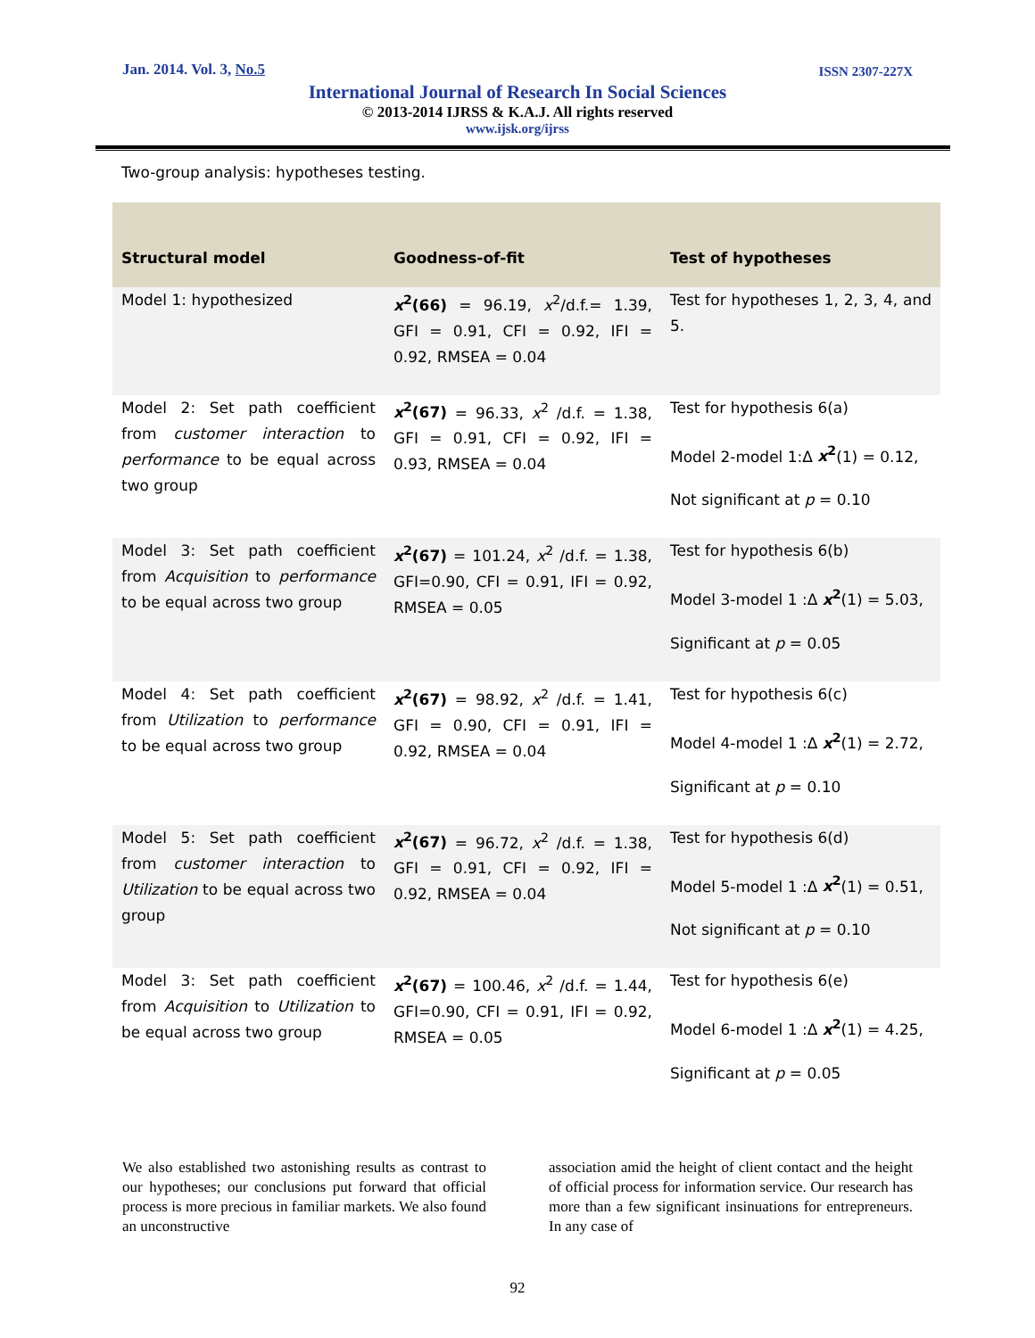Jan. 2014. Vol. 3, No.5 ISSN 2307-227X
International Journal of Research In Social Sciences
© 2013-2014 IJRSS & K.A.J. All rights reserved
www.ijsk.org/ijrss
Two-group analysis: hypotheses testing.
| Structural model | Goodness-of-fit | Test of hypotheses |
| --- | --- | --- |
| Model 1: hypothesized | x<sup>2</sup>(66) = 96.19, x<sup>2</sup>/d.f.= 1.39, GFI = 0.91, CFI = 0.92, IFI = 0.92, RMSEA = 0.04 | Test for hypotheses 1, 2, 3, 4, and 5. |
| Model 2: Set path coefficient from customer interaction to performance to be equal across two group | x<sup>2</sup>(67) = 96.33, x<sup>2</sup> /d.f. = 1.38, GFI = 0.91, CFI = 0.92, IFI = 0.93, RMSEA = 0.04 | Test for hypothesis 6(a) Model 2-model 1:Δ x<sup>2</sup> (1) = 0.12, Not significant at p = 0.10 |
| Model 3: Set path coefficient from Acquisition to performance to be equal across two group | x<sup>2</sup>(67) = 101.24, x<sup>2</sup> /d.f. = 1.38, GFI=0.90, CFI = 0.91, IFI = 0.92, RMSEA = 0.05 | Test for hypothesis 6(b) Model 3-model 1 :Δ x<sup>2</sup> (1) = 5.03, Significant at p = 0.05 |
| Model 4: Set path coefficient from Utilization to performance to be equal across two group | x<sup>2</sup>(67) = 98.92, x<sup>2</sup> /d.f. = 1.41, GFI = 0.90, CFI = 0.91, IFI = 0.92, RMSEA = 0.04 | Test for hypothesis 6(c) Model 4-model 1 :Δ x<sup>2</sup> (1) = 2.72, Significant at p = 0.10 |
| Model 5: Set path coefficient from customer interaction to Utilization to be equal across two group | x<sup>2</sup>(67) = 96.72, x<sup>2</sup> /d.f. = 1.38, GFI = 0.91, CFI = 0.92, IFI = 0.92, RMSEA = 0.04 | Test for hypothesis 6(d) Model 5-model 1 :Δ x<sup>2</sup> (1) = 0.51, Not significant at p = 0.10 |
| Model 3: Set path coefficient from Acquisition to Utilization to be equal across two group | x<sup>2</sup>(67) = 100.46, x<sup>2</sup> /d.f. = 1.44, GFI=0.90, CFI = 0.91, IFI = 0.92, RMSEA = 0.05 | Test for hypothesis 6(e) Model 6-model 1 :Δ x<sup>2</sup> (1) = 4.25, Significant at p = 0.05 |
We also established two astonishing results as contrast to our hypotheses; our conclusions put forward that official process is more precious in familiar markets. We also found an unconstructive
association amid the height of client contact and the height of official process for information service. Our research has more than a few significant insinuations for entrepreneurs. In any case of
92